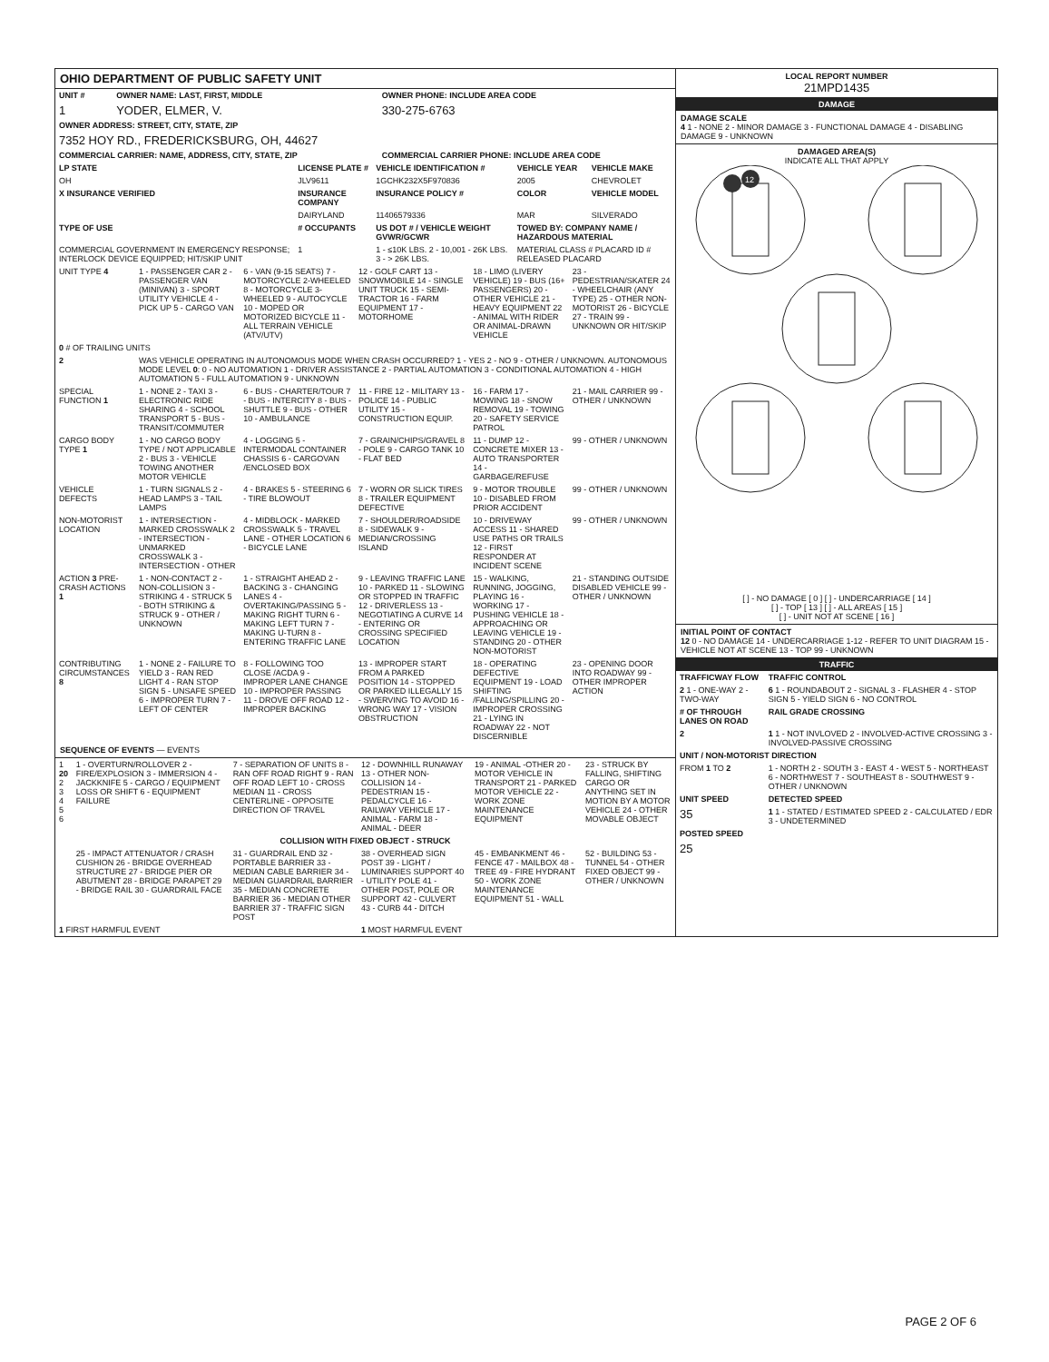OHIO DEPARTMENT OF PUBLIC SAFETY UNIT
| UNIT # | OWNER NAME: LAST, FIRST, MIDDLE | OWNER PHONE: INCLUDE AREA CODE |
| --- | --- | --- |
| 1 | YODER, ELMER, V. | 330-275-6763 |
| OWNER ADDRESS: STREET, CITY, STATE, ZIP | | |
| 7352 HOY RD., FREDERICKSBURG, OH, 44627 | | |
| COMMERCIAL CARRIER: NAME, ADDRESS, CITY, STATE, ZIP | | COMMERCIAL CARRIER PHONE: INCLUDE AREA CODE |
| LP STATE | LICENSE PLATE # | VEHICLE IDENTIFICATION # | VEHICLE YEAR | VEHICLE MAKE |
| --- | --- | --- | --- | --- |
| OH | JLV9611 | 1GCHK232X5F970836 | 2005 | CHEVROLET |
| X INSURANCE VERIFIED | INSURANCE COMPANY | INSURANCE POLICY # | COLOR | VEHICLE MODEL |
| | DAIRYLAND | 11406579336 | MAR | SILVERADO |
| TYPE OF USE | # OCCUPANTS | US DOT # / VEHICLE WEIGHT GVWR/GCWR | TOWED BY: COMPANY NAME / HAZARDOUS MATERIAL | |
| COMMERCIAL GOVERNMENT IN EMERGENCY RESPONSE; INTERLOCK DEVICE EQUIPPED; HIT/SKIP UNIT | 1 | 1 - ≤10K LBS. 2 - 10,001 - 26K LBS. 3 - > 26K LBS. | MATERIAL CLASS # PLACARD ID # RELEASED PLACARD | |
| UNIT TYPE 4 | 1 - PASSENGER CAR 2 - PASSENGER VAN (MINIVAN) 3 - SPORT UTILITY VEHICLE 4 - PICK UP 5 - CARGO VAN | 6 - VAN (9-15 SEATS) 7 - MOTORCYCLE 2-WHEELED 8 - MOTORCYCLE 3-WHEELED 9 - AUTOCYCLE 10 - MOPED OR MOTORIZED BICYCLE 11 - ALL TERRAIN VEHICLE (ATV/UTV) | 12 - GOLF CART 13 - SNOWMOBILE 14 - SINGLE UNIT TRUCK 15 - SEMI-TRACTOR 16 - FARM EQUIPMENT 17 - MOTORHOME | 18 - LIMO (LIVERY VEHICLE) 19 - BUS (16+ PASSENGERS) 20 - OTHER VEHICLE 21 - HEAVY EQUIPMENT 22 - ANIMAL WITH RIDER OR ANIMAL-DRAWN VEHICLE | 23 - PEDESTRIAN/SKATER 24 - WHEELCHAIR (ANY TYPE) 25 - OTHER NON-MOTORIST 26 - BICYCLE 27 - TRAIN 99 - UNKNOWN OR HIT/SKIP |
| 0 # OF TRAILING UNITS | | | | | |
| 2 | WAS VEHICLE OPERATING IN AUTONOMOUS MODE WHEN CRASH OCCURRED? 1 - YES 2 - NO 9 - OTHER / UNKNOWN. AUTONOMOUS MODE LEVEL 0 : 0 - NO AUTOMATION 1 - DRIVER ASSISTANCE 2 - PARTIAL AUTOMATION 3 - CONDITIONAL AUTOMATION 4 - HIGH AUTOMATION 5 - FULL AUTOMATION 9 - UNKNOWN | | | | |
| SPECIAL FUNCTION 1 | 1 - NONE 2 - TAXI 3 - ELECTRONIC RIDE SHARING 4 - SCHOOL TRANSPORT 5 - BUS - TRANSIT/COMMUTER | 6 - BUS - CHARTER/TOUR 7 - BUS - INTERCITY 8 - BUS - SHUTTLE 9 - BUS - OTHER 10 - AMBULANCE | 11 - FIRE 12 - MILITARY 13 - POLICE 14 - PUBLIC UTILITY 15 - CONSTRUCTION EQUIP. | 16 - FARM 17 - MOWING 18 - SNOW REMOVAL 19 - TOWING 20 - SAFETY SERVICE PATROL | 21 - MAIL CARRIER 99 - OTHER / UNKNOWN |
| CARGO BODY TYPE 1 | 1 - NO CARGO BODY TYPE / NOT APPLICABLE 2 - BUS 3 - VEHICLE TOWING ANOTHER MOTOR VEHICLE | 4 - LOGGING 5 - INTERMODAL CONTAINER CHASSIS 6 - CARGOVAN /ENCLOSED BOX | 7 - GRAIN/CHIPS/GRAVEL 8 - POLE 9 - CARGO TANK 10 - FLAT BED | 11 - DUMP 12 - CONCRETE MIXER 13 - AUTO TRANSPORTER 14 - GARBAGE/REFUSE | 99 - OTHER / UNKNOWN |
| VEHICLE DEFECTS | 1 - TURN SIGNALS 2 - HEAD LAMPS 3 - TAIL LAMPS | 4 - BRAKES 5 - STEERING 6 - TIRE BLOWOUT | 7 - WORN OR SLICK TIRES 8 - TRAILER EQUIPMENT DEFECTIVE | 9 - MOTOR TROUBLE 10 - DISABLED FROM PRIOR ACCIDENT | 99 - OTHER / UNKNOWN |
| NON-MOTORIST LOCATION | 1 - INTERSECTION - MARKED CROSSWALK 2 - INTERSECTION - UNMARKED CROSSWALK 3 - INTERSECTION - OTHER | 4 - MIDBLOCK - MARKED CROSSWALK 5 - TRAVEL LANE - OTHER LOCATION 6 - BICYCLE LANE | 7 - SHOULDER/ROADSIDE 8 - SIDEWALK 9 - MEDIAN/CROSSING ISLAND | 10 - DRIVEWAY ACCESS 11 - SHARED USE PATHS OR TRAILS 12 - FIRST RESPONDER AT INCIDENT SCENE | 99 - OTHER / UNKNOWN |
| ACTION 3 PRE-CRASH ACTIONS 1 | 1 - NON-CONTACT 2 - NON-COLLISION 3 - STRIKING 4 - STRUCK 5 - BOTH STRIKING & STRUCK 9 - OTHER / UNKNOWN | 1 - STRAIGHT AHEAD 2 - BACKING 3 - CHANGING LANES 4 - OVERTAKING/PASSING 5 - MAKING RIGHT TURN 6 - MAKING LEFT TURN 7 - MAKING U-TURN 8 - ENTERING TRAFFIC LANE | 9 - LEAVING TRAFFIC LANE 10 - PARKED 11 - SLOWING OR STOPPED IN TRAFFIC 12 - DRIVERLESS 13 - NEGOTIATING A CURVE 14 - ENTERING OR CROSSING SPECIFIED LOCATION | 15 - WALKING, RUNNING, JOGGING, PLAYING 16 - WORKING 17 - PUSHING VEHICLE 18 - APPROACHING OR LEAVING VEHICLE 19 - STANDING 20 - OTHER NON-MOTORIST | 21 - STANDING OUTSIDE DISABLED VEHICLE 99 - OTHER / UNKNOWN |
| CONTRIBUTING CIRCUMSTANCES 8 | 1 - NONE 2 - FAILURE TO YIELD 3 - RAN RED LIGHT 4 - RAN STOP SIGN 5 - UNSAFE SPEED 6 - IMPROPER TURN 7 - LEFT OF CENTER | 8 - FOLLOWING TOO CLOSE /ACDA 9 - IMPROPER LANE CHANGE 10 - IMPROPER PASSING 11 - DROVE OFF ROAD 12 - IMPROPER BACKING | 13 - IMPROPER START FROM A PARKED POSITION 14 - STOPPED OR PARKED ILLEGALLY 15 - SWERVING TO AVOID 16 - WRONG WAY 17 - VISION OBSTRUCTION | 18 - OPERATING DEFECTIVE EQUIPMENT 19 - LOAD SHIFTING /FALLING/SPILLING 20 - IMPROPER CROSSING 21 - LYING IN ROADWAY 22 - NOT DISCERNIBLE | 23 - OPENING DOOR INTO ROADWAY 99 - OTHER IMPROPER ACTION |
SEQUENCE OF EVENTS — EVENTS
| 1 20 2 3 4 5 6 | 1 - OVERTURN/ROLLOVER 2 - FIRE/EXPLOSION 3 - IMMERSION 4 - JACKKNIFE 5 - CARGO / EQUIPMENT LOSS OR SHIFT 6 - EQUIPMENT FAILURE | 7 - SEPARATION OF UNITS 8 - RAN OFF ROAD RIGHT 9 - RAN OFF ROAD LEFT 10 - CROSS MEDIAN 11 - CROSS CENTERLINE - OPPOSITE DIRECTION OF TRAVEL | 12 - DOWNHILL RUNAWAY 13 - OTHER NON-COLLISION 14 - PEDESTRIAN 15 - PEDALCYCLE 16 - RAILWAY VEHICLE 17 - ANIMAL - FARM 18 - ANIMAL - DEER | 19 - ANIMAL -OTHER 20 - MOTOR VEHICLE IN TRANSPORT 21 - PARKED MOTOR VEHICLE 22 - WORK ZONE MAINTENANCE EQUIPMENT | 23 - STRUCK BY FALLING, SHIFTING CARGO OR ANYTHING SET IN MOTION BY A MOTOR VEHICLE 24 - OTHER MOVABLE OBJECT |
| COLLISION WITH FIXED OBJECT - STRUCK | | | | | |
| | 25 - IMPACT ATTENUATOR / CRASH CUSHION 26 - BRIDGE OVERHEAD STRUCTURE 27 - BRIDGE PIER OR ABUTMENT 28 - BRIDGE PARAPET 29 - BRIDGE RAIL 30 - GUARDRAIL FACE | 31 - GUARDRAIL END 32 - PORTABLE BARRIER 33 - MEDIAN CABLE BARRIER 34 - MEDIAN GUARDRAIL BARRIER 35 - MEDIAN CONCRETE BARRIER 36 - MEDIAN OTHER BARRIER 37 - TRAFFIC SIGN POST | 38 - OVERHEAD SIGN POST 39 - LIGHT / LUMINARIES SUPPORT 40 - UTILITY POLE 41 - OTHER POST, POLE OR SUPPORT 42 - CULVERT 43 - CURB 44 - DITCH | 45 - EMBANKMENT 46 - FENCE 47 - MAILBOX 48 - TREE 49 - FIRE HYDRANT 50 - WORK ZONE MAINTENANCE EQUIPMENT 51 - WALL | 52 - BUILDING 53 - TUNNEL 54 - OTHER FIXED OBJECT 99 - OTHER / UNKNOWN |
| 1 FIRST HARMFUL EVENT | | | 1 MOST HARMFUL EVENT | | |
LOCAL REPORT NUMBER
21MPD1435
DAMAGE
DAMAGE SCALE
4 1 - NONE 2 - MINOR DAMAGE 3 - FUNCTIONAL DAMAGE 4 - DISABLING DAMAGE 9 - UNKNOWN
DAMAGED AREA(S)
INDICATE ALL THAT APPLY
12
[ ] - NO DAMAGE [ 0 ] [ ] - UNDERCARRIAGE [ 14 ]
[ ] - TOP [ 13 ] [ ] - ALL AREAS [ 15 ]
[ ] - UNIT NOT AT SCENE [ 16 ]
INITIAL POINT OF CONTACT
12 0 - NO DAMAGE 14 - UNDERCARRIAGE 1-12 - REFER TO UNIT DIAGRAM 15 - VEHICLE NOT AT SCENE 13 - TOP 99 - UNKNOWN
TRAFFIC
| TRAFFICWAY FLOW | TRAFFIC CONTROL |
| --- | --- |
| 2 1 - ONE-WAY 2 - TWO-WAY | 6 1 - ROUNDABOUT 2 - SIGNAL 3 - FLASHER 4 - STOP SIGN 5 - YIELD SIGN 6 - NO CONTROL |
| # OF THROUGH LANES ON ROAD | RAIL GRADE CROSSING |
| 2 | 1 1 - NOT INVLOVED 2 - INVOLVED-ACTIVE CROSSING 3 - INVOLVED-PASSIVE CROSSING |
| UNIT / NON-MOTORIST DIRECTION | |
| FROM 1 TO 2 | 1 - NORTH 2 - SOUTH 3 - EAST 4 - WEST 5 - NORTHEAST 6 - NORTHWEST 7 - SOUTHEAST 8 - SOUTHWEST 9 - OTHER / UNKNOWN |
| UNIT SPEED | DETECTED SPEED |
| 35 | 1 1 - STATED / ESTIMATED SPEED 2 - CALCULATED / EDR 3 - UNDETERMINED |
| POSTED SPEED | |
| 25 | |
PAGE 2 OF 6